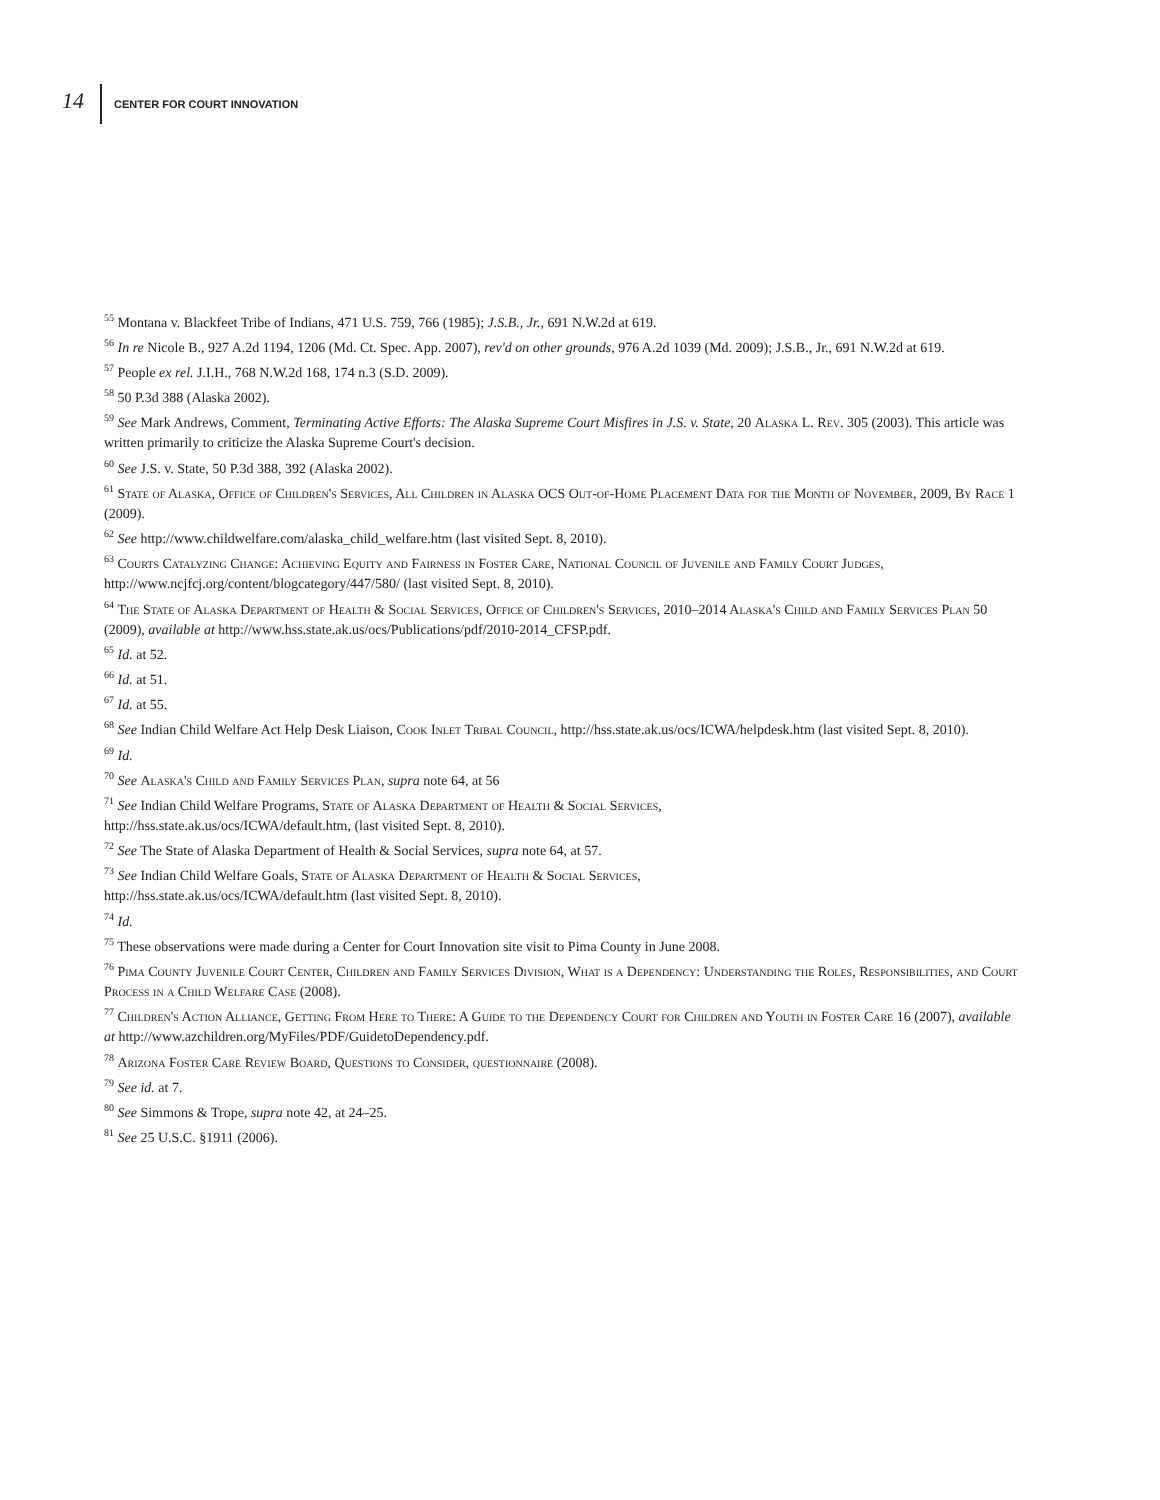14 CENTER FOR COURT INNOVATION
<sup>55</sup> Montana v. Blackfeet Tribe of Indians, 471 U.S. 759, 766 (1985); J.S.B., Jr., 691 N.W.2d at 619.
<sup>56</sup> In re Nicole B., 927 A.2d 1194, 1206 (Md. Ct. Spec. App. 2007), rev'd on other grounds, 976 A.2d 1039 (Md. 2009); J.S.B., Jr., 691 N.W.2d at 619.
<sup>57</sup> People ex rel. J.I.H., 768 N.W.2d 168, 174 n.3 (S.D. 2009).
<sup>58</sup> 50 P.3d 388 (Alaska 2002).
<sup>59</sup> See Mark Andrews, Comment, Terminating Active Efforts: The Alaska Supreme Court Misfires in J.S. v. State, 20 Alaska L. Rev. 305 (2003). This article was written primarily to criticize the Alaska Supreme Court's decision.
<sup>60</sup> See J.S. v. State, 50 P.3d 388, 392 (Alaska 2002).
<sup>61</sup> State of Alaska, Office of Children's Services, All Children in Alaska OCS Out-of-Home Placement Data for the Month of November, 2009, By Race 1 (2009).
<sup>62</sup> See http://www.childwelfare.com/alaska_child_welfare.htm (last visited Sept. 8, 2010).
<sup>63</sup> Courts Catalyzing Change: Achieving Equity and Fairness in Foster Care, National Council of Juvenile and Family Court Judges, http://www.ncjfcj.org/content/blogcategory/447/580/ (last visited Sept. 8, 2010).
<sup>64</sup> The State of Alaska Department of Health & Social Services, Office of Children's Services, 2010–2014 Alaska's Child and Family Services Plan 50 (2009), available at http://www.hss.state.ak.us/ocs/Publications/pdf/2010-2014_CFSP.pdf.
<sup>65</sup> Id. at 52.
<sup>66</sup> Id. at 51.
<sup>67</sup> Id. at 55.
<sup>68</sup> See Indian Child Welfare Act Help Desk Liaison, Cook Inlet Tribal Council, http://hss.state.ak.us/ocs/ICWA/helpdesk.htm (last visited Sept. 8, 2010).
<sup>69</sup> Id.
<sup>70</sup> See Alaska's Child and Family Services Plan, supra note 64, at 56
<sup>71</sup> See Indian Child Welfare Programs, State of Alaska Department of Health & Social Services,
http://hss.state.ak.us/ocs/ICWA/default.htm, (last visited Sept. 8, 2010).
<sup>72</sup> See The State of Alaska Department of Health & Social Services, supra note 64, at 57.
<sup>73</sup> See Indian Child Welfare Goals, State of Alaska Department of Health & Social Services,
http://hss.state.ak.us/ocs/ICWA/default.htm (last visited Sept. 8, 2010).
<sup>74</sup> Id.
<sup>75</sup> These observations were made during a Center for Court Innovation site visit to Pima County in June 2008.
<sup>76</sup> Pima County Juvenile Court Center, Children and Family Services Division, What is a Dependency: Understanding the Roles, Responsibilities, and Court Process in a Child Welfare Case (2008).
<sup>77</sup> Children's Action Alliance, Getting From Here to There: A Guide to the Dependency Court for Children and Youth in Foster Care 16 (2007), available at http://www.azchildren.org/MyFiles/PDF/GuidetoDependency.pdf.
<sup>78</sup> Arizona Foster Care Review Board, Questions to Consider, questionnaire (2008).
<sup>79</sup> See id. at 7.
<sup>80</sup> See Simmons & Trope, supra note 42, at 24–25.
<sup>81</sup> See 25 U.S.C. §1911 (2006).